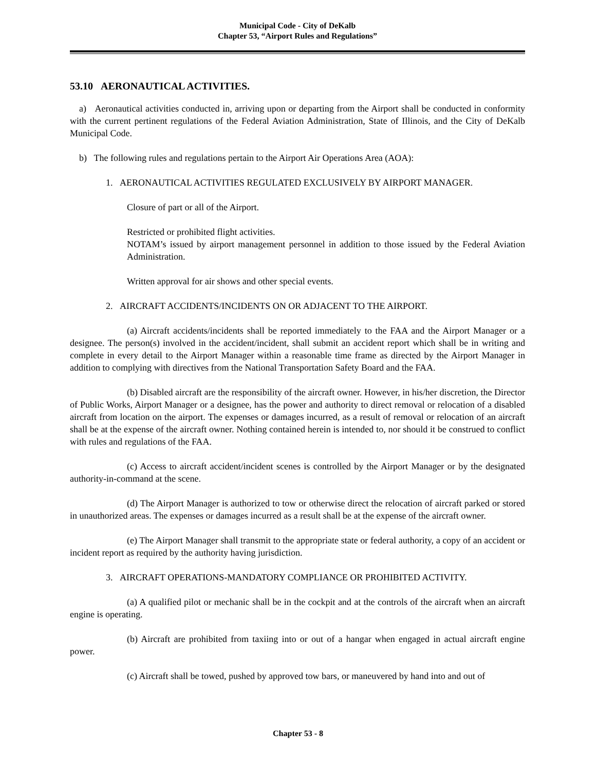Municipal Code - City of DeKalb
Chapter 53, “Airport Rules and Regulations”
53.10 AERONAUTICAL ACTIVITIES.
a) Aeronautical activities conducted in, arriving upon or departing from the Airport shall be conducted in conformity with the current pertinent regulations of the Federal Aviation Administration, State of Illinois, and the City of DeKalb Municipal Code.
b) The following rules and regulations pertain to the Airport Air Operations Area (AOA):
1. AERONAUTICAL ACTIVITIES REGULATED EXCLUSIVELY BY AIRPORT MANAGER.
Closure of part or all of the Airport.
Restricted or prohibited flight activities.
NOTAM’s issued by airport management personnel in addition to those issued by the Federal Aviation Administration.
Written approval for air shows and other special events.
2. AIRCRAFT ACCIDENTS/INCIDENTS ON OR ADJACENT TO THE AIRPORT.
(a) Aircraft accidents/incidents shall be reported immediately to the FAA and the Airport Manager or a designee. The person(s) involved in the accident/incident, shall submit an accident report which shall be in writing and complete in every detail to the Airport Manager within a reasonable time frame as directed by the Airport Manager in addition to complying with directives from the National Transportation Safety Board and the FAA.
(b) Disabled aircraft are the responsibility of the aircraft owner. However, in his/her discretion, the Director of Public Works, Airport Manager or a designee, has the power and authority to direct removal or relocation of a disabled aircraft from location on the airport. The expenses or damages incurred, as a result of removal or relocation of an aircraft shall be at the expense of the aircraft owner. Nothing contained herein is intended to, nor should it be construed to conflict with rules and regulations of the FAA.
(c) Access to aircraft accident/incident scenes is controlled by the Airport Manager or by the designated authority-in-command at the scene.
(d) The Airport Manager is authorized to tow or otherwise direct the relocation of aircraft parked or stored in unauthorized areas. The expenses or damages incurred as a result shall be at the expense of the aircraft owner.
(e) The Airport Manager shall transmit to the appropriate state or federal authority, a copy of an accident or incident report as required by the authority having jurisdiction.
3. AIRCRAFT OPERATIONS-MANDATORY COMPLIANCE OR PROHIBITED ACTIVITY.
(a) A qualified pilot or mechanic shall be in the cockpit and at the controls of the aircraft when an aircraft engine is operating.
(b) Aircraft are prohibited from taxiing into or out of a hangar when engaged in actual aircraft engine power.
(c) Aircraft shall be towed, pushed by approved tow bars, or maneuvered by hand into and out of
Chapter 53 - 8